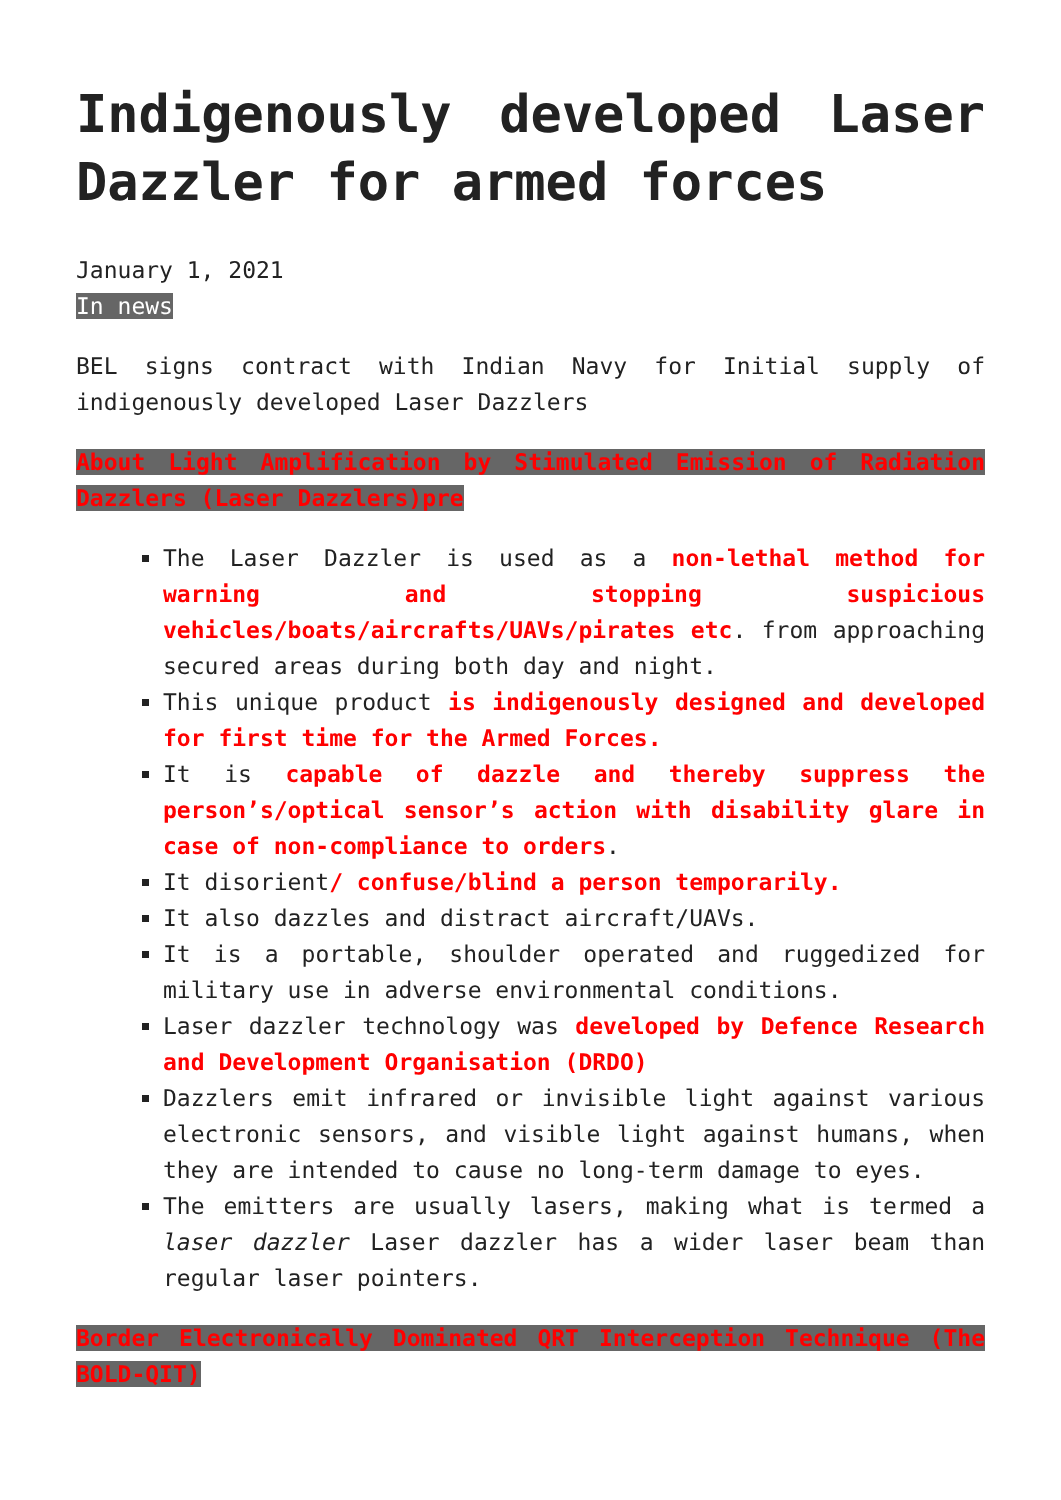Indigenously developed Laser Dazzler for armed forces
January 1, 2021
In news
BEL signs contract with Indian Navy for Initial supply of indigenously developed Laser Dazzlers
About Light Amplification by Stimulated Emission of Radiation Dazzlers (Laser Dazzlers)pre
The Laser Dazzler is used as a non-lethal method for warning and stopping suspicious vehicles/boats/aircrafts/UAVs/pirates etc. from approaching secured areas during both day and night.
This unique product is indigenously designed and developed for first time for the Armed Forces.
It is capable of dazzle and thereby suppress the person’s/optical sensor’s action with disability glare in case of non-compliance to orders.
It disorient/ confuse/blind a person temporarily.
It also dazzles and distract aircraft/UAVs.
It is a portable, shoulder operated and ruggedized for military use in adverse environmental conditions.
Laser dazzler technology was developed by Defence Research and Development Organisation (DRDO)
Dazzlers emit infrared or invisible light against various electronic sensors, and visible light against humans, when they are intended to cause no long-term damage to eyes.
The emitters are usually lasers, making what is termed a laser dazzler Laser dazzler has a wider laser beam than regular laser pointers.
Border Electronically Dominated QRT Interception Technique (The BOLD-QIT)